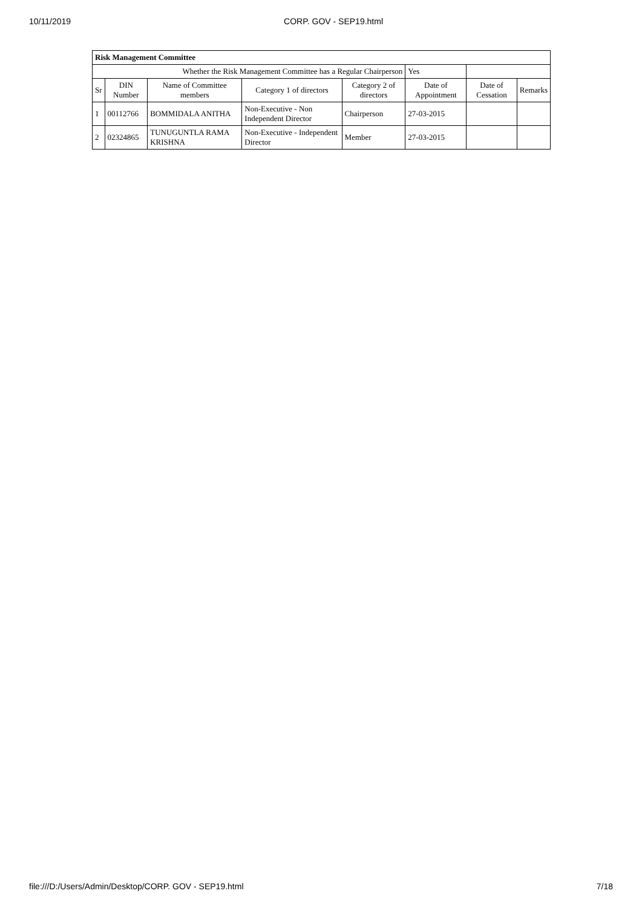10/11/2019 CORP. GOV - SEP19.html
| Risk Management Committee | | | | | | | |
| --- | --- | --- | --- | --- | --- | --- | --- |
| Whether the Risk Management Committee has a Regular Chairperson | | | | | Yes | | |
| Sr | DIN Number | Name of Committee members | Category 1 of directors | Category 2 of directors | Date of Appointment | Date of Cessation | Remarks |
| 1 | 00112766 | BOMMIDALA ANITHA | Non-Executive - Non Independent Director | Chairperson | 27-03-2015 | | |
| 2 | 02324865 | TUNUGUNTLA RAMA KRISHNA | Non-Executive - Independent Director | Member | 27-03-2015 | | |
file:///D:/Users/Admin/Desktop/CORP. GOV - SEP19.html 7/18